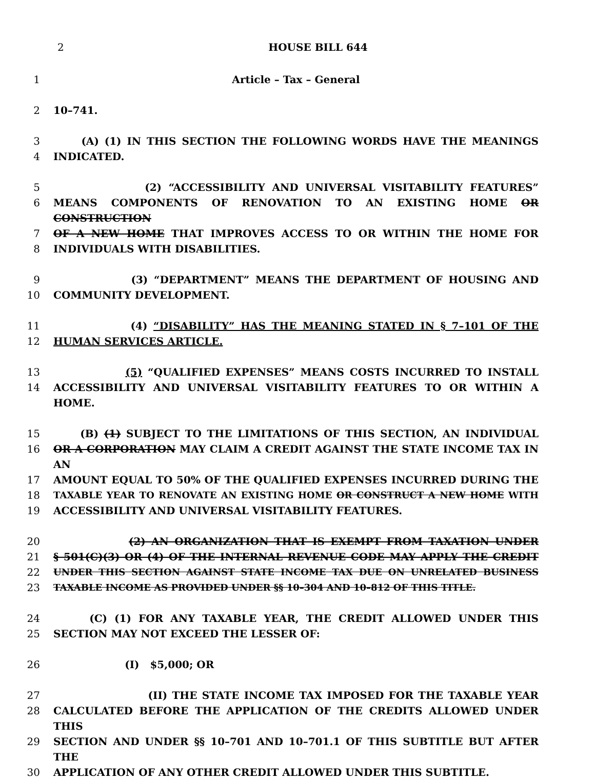2
HOUSE BILL 644
1 Article – Tax – General
2 10–741.
3 (A) (1) IN THIS SECTION THE FOLLOWING WORDS HAVE THE MEANINGS
4 INDICATED.
5 (2) “ACCESSIBILITY AND UNIVERSAL VISITABILITY FEATURES”
6 MEANS COMPONENTS OF RENOVATION TO AN EXISTING HOME OR CONSTRUCTION
7 OF A NEW HOME THAT IMPROVES ACCESS TO OR WITHIN THE HOME FOR
8 INDIVIDUALS WITH DISABILITIES.
9 (3) “DEPARTMENT” MEANS THE DEPARTMENT OF HOUSING AND
10 COMMUNITY DEVELOPMENT.
11 (4) “DISABILITY” HAS THE MEANING STATED IN § 7–101 OF THE
12 HUMAN SERVICES ARTICLE.
13 (5) “QUALIFIED EXPENSES” MEANS COSTS INCURRED TO INSTALL
14 ACCESSIBILITY AND UNIVERSAL VISITABILITY FEATURES TO OR WITHIN A HOME.
15 (B) (1) SUBJECT TO THE LIMITATIONS OF THIS SECTION, AN INDIVIDUAL
16 OR A CORPORATION MAY CLAIM A CREDIT AGAINST THE STATE INCOME TAX IN AN
17 AMOUNT EQUAL TO 50% OF THE QUALIFIED EXPENSES INCURRED DURING THE
18 TAXABLE YEAR TO RENOVATE AN EXISTING HOME OR CONSTRUCT A NEW HOME WITH
19 ACCESSIBILITY AND UNIVERSAL VISITABILITY FEATURES.
20 (2) AN ORGANIZATION THAT IS EXEMPT FROM TAXATION UNDER
21 § 501(C)(3) OR (4) OF THE INTERNAL REVENUE CODE MAY APPLY THE CREDIT
22 UNDER THIS SECTION AGAINST STATE INCOME TAX DUE ON UNRELATED BUSINESS
23 TAXABLE INCOME AS PROVIDED UNDER §§ 10–304 AND 10–812 OF THIS TITLE.
24 (C) (1) FOR ANY TAXABLE YEAR, THE CREDIT ALLOWED UNDER THIS
25 SECTION MAY NOT EXCEED THE LESSER OF:
26 (I) $5,000; OR
27 (II) THE STATE INCOME TAX IMPOSED FOR THE TAXABLE YEAR
28 CALCULATED BEFORE THE APPLICATION OF THE CREDITS ALLOWED UNDER THIS
29 SECTION AND UNDER §§ 10–701 AND 10–701.1 OF THIS SUBTITLE BUT AFTER THE
30 APPLICATION OF ANY OTHER CREDIT ALLOWED UNDER THIS SUBTITLE.